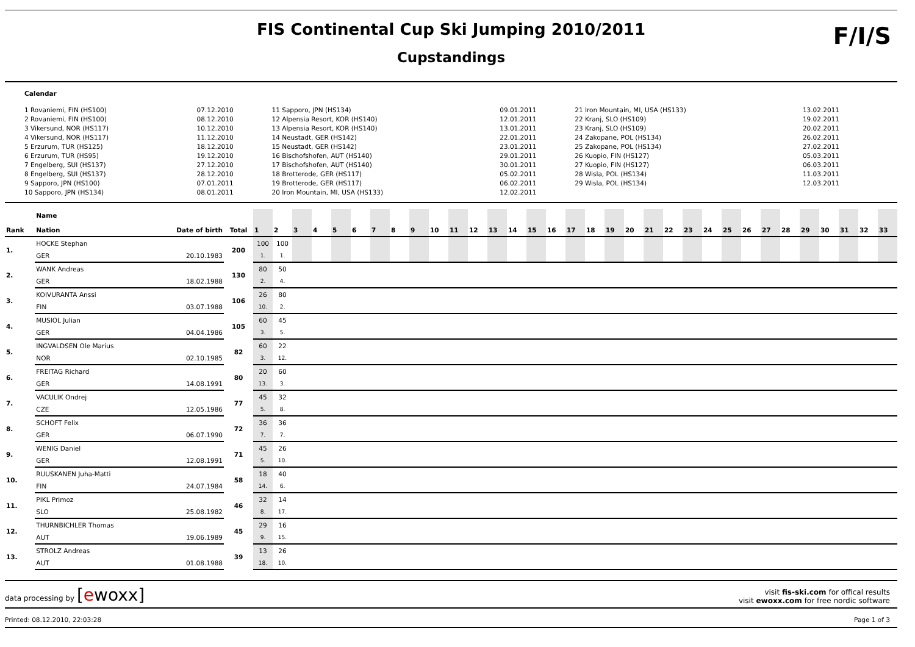FIS Continental Cup Ski Jumping 2010/2011
Cupstandings
F/I/S
Calendar
| 1 Rovaniemi, FIN (HS100) | 07.12.2010 | 11 Sapporo, JPN (HS134) | 09.01.2011 | 21 Iron Mountain, MI, USA (HS133) | 13.02.2011 |
| 2 Rovaniemi, FIN (HS100) | 08.12.2010 | 12 Alpensia Resort, KOR (HS140) | 12.01.2011 | 22 Kranj, SLO (HS109) | 19.02.2011 |
| 3 Vikersund, NOR (HS117) | 10.12.2010 | 13 Alpensia Resort, KOR (HS140) | 13.01.2011 | 23 Kranj, SLO (HS109) | 20.02.2011 |
| 4 Vikersund, NOR (HS117) | 11.12.2010 | 14 Neustadt, GER (HS142) | 22.01.2011 | 24 Zakopane, POL (HS134) | 26.02.2011 |
| 5 Erzurum, TUR (HS125) | 18.12.2010 | 15 Neustadt, GER (HS142) | 23.01.2011 | 25 Zakopane, POL (HS134) | 27.02.2011 |
| 6 Erzurum, TUR (HS95) | 19.12.2010 | 16 Bischofshofen, AUT (HS140) | 29.01.2011 | 26 Kuopio, FIN (HS127) | 05.03.2011 |
| 7 Engelberg, SUI (HS137) | 27.12.2010 | 17 Bischofshofen, AUT (HS140) | 30.01.2011 | 27 Kuopio, FIN (HS127) | 06.03.2011 |
| 8 Engelberg, SUI (HS137) | 28.12.2010 | 18 Brotterode, GER (HS117) | 05.02.2011 | 28 Wisla, POL (HS134) | 11.03.2011 |
| 9 Sapporo, JPN (HS100) | 07.01.2011 | 19 Brotterode, GER (HS117) | 06.02.2011 | 29 Wisla, POL (HS134) | 12.03.2011 |
| 10 Sapporo, JPN (HS134) | 08.01.2011 | 20 Iron Mountain, MI, USA (HS133) | 12.02.2011 | | |
| Rank | Name Nation | Date of birth | Total | 1 | 2 | 3 | 4 | 5 | 6 | 7 | 8 | 9 | 10 | 11 | 12 | 13 | 14 | 15 | 16 | 17 | 18 | 19 | 20 | 21 | 22 | 23 | 24 | 25 | 26 | 27 | 28 | 29 | 30 | 31 | 32 | 33 |
| --- | --- | --- | --- | --- | --- | --- | --- | --- | --- | --- | --- | --- | --- | --- | --- | --- | --- | --- | --- | --- | --- | --- | --- | --- | --- | --- | --- | --- | --- | --- | --- | --- | --- | --- | --- | --- |
| 1. | HOCKE Stephan | | 200 | 100 | 100 | | | | | | | | | | | | | | | | | | | | | | | | | | | | | | | |
| | GER | 20.10.1983 | | 1. | 1. | | | | | | | | | | | | | | | | | | | | | | | | | | | | | | | |
| 2. | WANK Andreas | | 130 | 80 | 50 | | | | | | | | | | | | | | | | | | | | | | | | | | | | | | | |
| | GER | 18.02.1988 | | 2. | 4. | | | | | | | | | | | | | | | | | | | | | | | | | | | | | | | |
| 3. | KOIVURANTA Anssi | | 106 | 26 | 80 | | | | | | | | | | | | | | | | | | | | | | | | | | | | | | | |
| | FIN | 03.07.1988 | | 10. | 2. | | | | | | | | | | | | | | | | | | | | | | | | | | | | | | | |
| 4. | MUSIOL Julian | | 105 | 60 | 45 | | | | | | | | | | | | | | | | | | | | | | | | | | | | | | | |
| | GER | 04.04.1986 | | 3. | 5. | | | | | | | | | | | | | | | | | | | | | | | | | | | | | | | |
| 5. | INGVALDSEN Ole Marius | | 82 | 60 | 22 | | | | | | | | | | | | | | | | | | | | | | | | | | | | | | | |
| | NOR | 02.10.1985 | | 3. | 12. | | | | | | | | | | | | | | | | | | | | | | | | | | | | | | | |
| 6. | FREITAG Richard | | 80 | 20 | 60 | | | | | | | | | | | | | | | | | | | | | | | | | | | | | | | |
| | GER | 14.08.1991 | | 13. | 3. | | | | | | | | | | | | | | | | | | | | | | | | | | | | | | | |
| 7. | VACULIK Ondrej | | 77 | 45 | 32 | | | | | | | | | | | | | | | | | | | | | | | | | | | | | | | |
| | CZE | 12.05.1986 | | 5. | 8. | | | | | | | | | | | | | | | | | | | | | | | | | | | | | | | |
| 8. | SCHOFT Felix | | 72 | 36 | 36 | | | | | | | | | | | | | | | | | | | | | | | | | | | | | | | |
| | GER | 06.07.1990 | | 7. | 7. | | | | | | | | | | | | | | | | | | | | | | | | | | | | | | | |
| 9. | WENIG Daniel | | 71 | 45 | 26 | | | | | | | | | | | | | | | | | | | | | | | | | | | | | | | |
| | GER | 12.08.1991 | | 5. | 10. | | | | | | | | | | | | | | | | | | | | | | | | | | | | | | | |
| 10. | RUUSKANEN Juha-Matti | | 58 | 18 | 40 | | | | | | | | | | | | | | | | | | | | | | | | | | | | | | | |
| | FIN | 24.07.1984 | | 14. | 6. | | | | | | | | | | | | | | | | | | | | | | | | | | | | | | | |
| 11. | PIKL Primoz | | 46 | 32 | 14 | | | | | | | | | | | | | | | | | | | | | | | | | | | | | | | |
| | SLO | 25.08.1982 | | 8. | 17. | | | | | | | | | | | | | | | | | | | | | | | | | | | | | | | |
| 12. | THURNBICHLER Thomas | | 45 | 29 | 16 | | | | | | | | | | | | | | | | | | | | | | | | | | | | | | | |
| | AUT | 19.06.1989 | | 9. | 15. | | | | | | | | | | | | | | | | | | | | | | | | | | | | | | | |
| 13. | STROLZ Andreas | | 39 | 13 | 26 | | | | | | | | | | | | | | | | | | | | | | | | | | | | | | | |
| | AUT | 01.08.1988 | | 18. | 10. | | | | | | | | | | | | | | | | | | | | | | | | | | | | | | | |
data processing by [ewoxx]
visit fis-ski.com for offical results
visit ewoxx.com for free nordic software
Printed: 08.12.2010, 22:03:28 Page 1 of 3